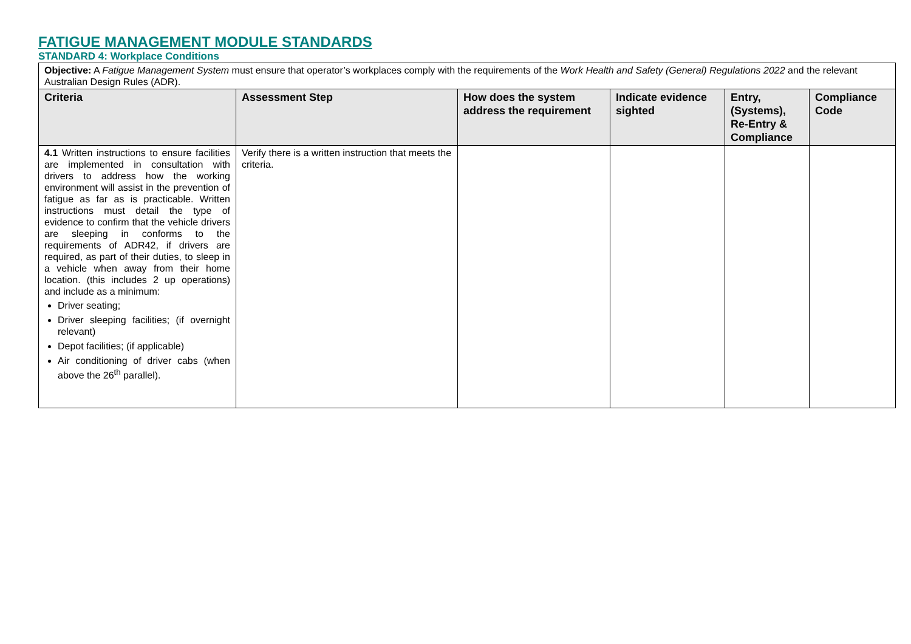FATIGUE MANAGEMENT MODULE STANDARDS
STANDARD 4: Workplace Conditions
| Objective: A Fatigue Management System must ensure that operator’s workplaces comply with the requirements of the Work Health and Safety (General) Regulations 2022 and the relevant Australian Design Rules (ADR). | | | | | |
| Criteria | Assessment Step | How does the system address the requirement | Indicate evidence sighted | Entry, (Systems), Re-Entry & Compliance | Compliance Code |
| 4.1 Written instructions to ensure facilities are implemented in consultation with drivers to address how the working environment will assist in the prevention of fatigue as far as is practicable. Written instructions must detail the type of evidence to confirm that the vehicle drivers are sleeping in conforms to the requirements of ADR42, if drivers are required, as part of their duties, to sleep in a vehicle when away from their home location. (this includes 2 up operations) and include as a minimum: Driver seating; Driver sleeping facilities; (if overnight relevant) Depot facilities; (if applicable) Air conditioning of driver cabs (when above the 26<sup>th</sup> parallel). | Verify there is a written instruction that meets the criteria. | | | | |